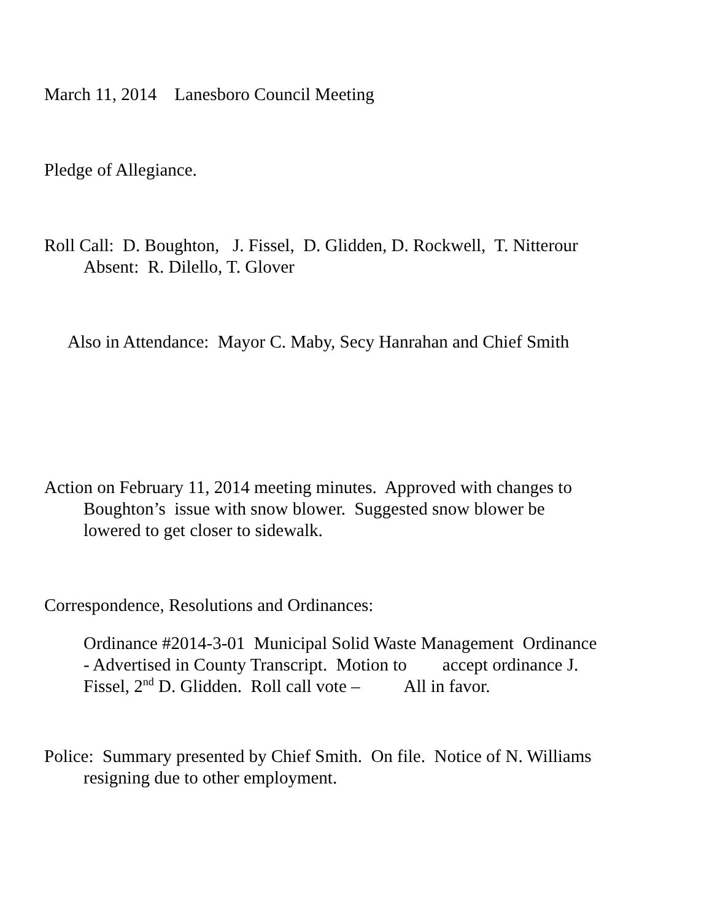March 11, 2014 Lanesboro Council Meeting
Pledge of Allegiance.
Roll Call: D. Boughton, J. Fissel, D. Glidden, D. Rockwell, T. Nitterour
Absent: R. Dilello, T. Glover
Also in Attendance: Mayor C. Maby, Secy Hanrahan and Chief Smith
Action on February 11, 2014 meeting minutes. Approved with changes to
Boughton’s issue with snow blower. Suggested snow blower be
lowered to get closer to sidewalk.
Correspondence, Resolutions and Ordinances:
Ordinance #2014-3-01 Municipal Solid Waste Management Ordinance
- Advertised in County Transcript. Motion to accept ordinance J.
Fissel, 2<sup>nd</sup> D. Glidden. Roll call vote – All in favor.
Police: Summary presented by Chief Smith. On file. Notice of N. Williams
resigning due to other employment.